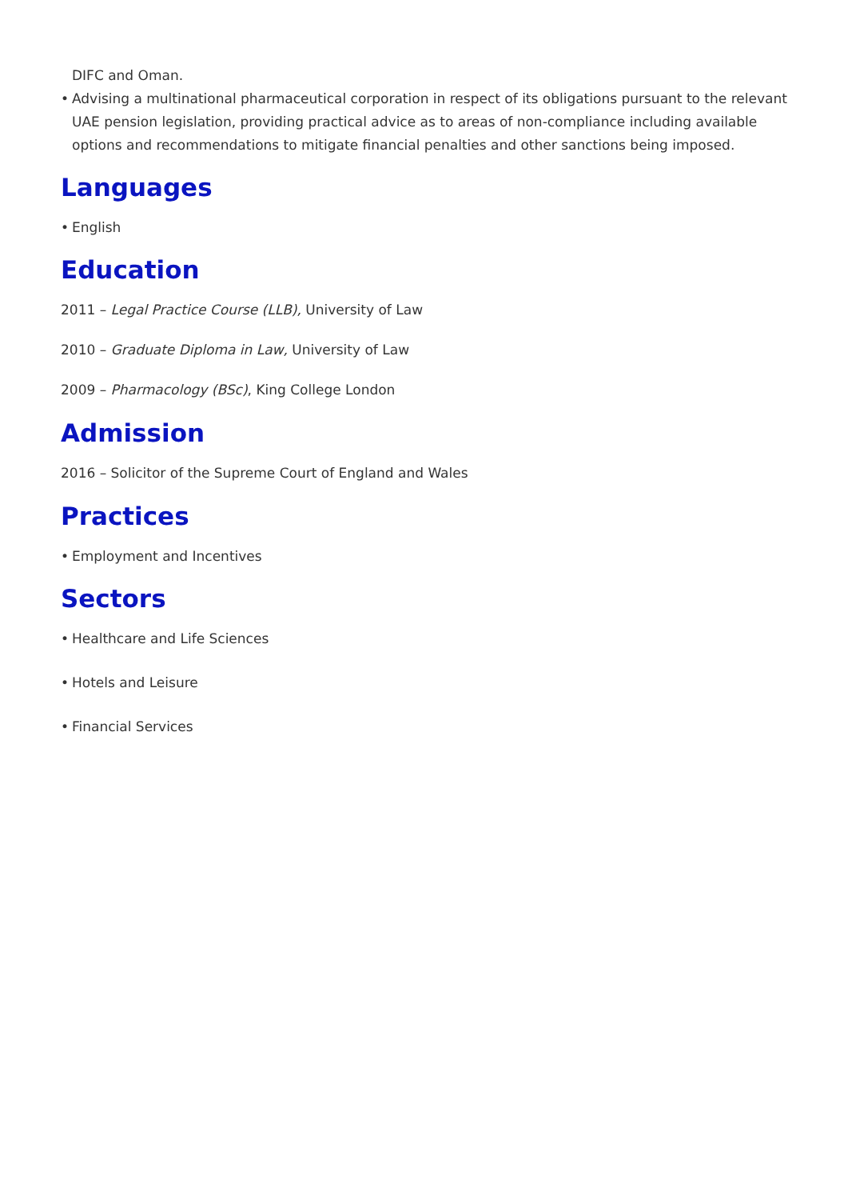DIFC and Oman.
• Advising a multinational pharmaceutical corporation in respect of its obligations pursuant to the relevant UAE pension legislation, providing practical advice as to areas of non-compliance including available options and recommendations to mitigate financial penalties and other sanctions being imposed.
Languages
• English
Education
2011 – Legal Practice Course (LLB), University of Law
2010 – Graduate Diploma in Law, University of Law
2009 – Pharmacology (BSc), King College London
Admission
2016 – Solicitor of the Supreme Court of England and Wales
Practices
• Employment and Incentives
Sectors
• Healthcare and Life Sciences
• Hotels and Leisure
• Financial Services